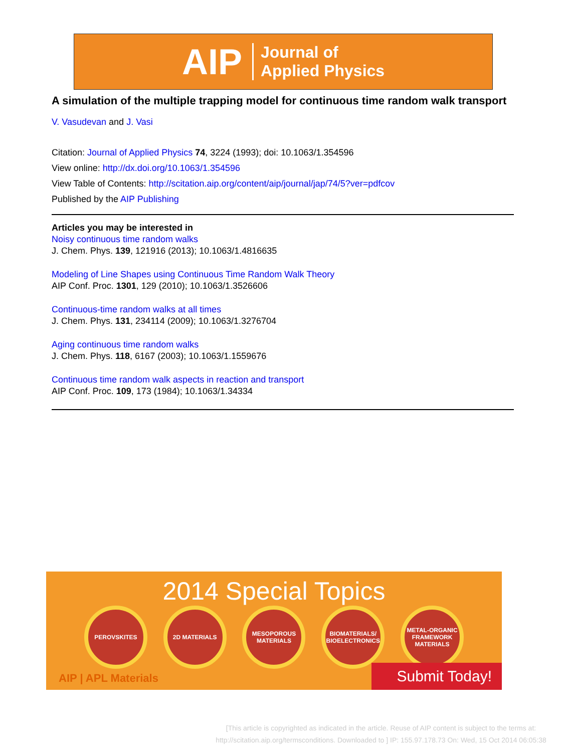AIP Journal of
Applied Physics
A simulation of the multiple trapping model for continuous time random walk transport
V. Vasudevan and J. Vasi
Citation: Journal of Applied Physics 74, 3224 (1993); doi: 10.1063/1.354596
View online: http://dx.doi.org/10.1063/1.354596
View Table of Contents: http://scitation.aip.org/content/aip/journal/jap/74/5?ver=pdfcov
Published by the AIP Publishing
Articles you may be interested in
Noisy continuous time random walks
J. Chem. Phys. 139, 121916 (2013); 10.1063/1.4816635
Modeling of Line Shapes using Continuous Time Random Walk Theory
AIP Conf. Proc. 1301, 129 (2010); 10.1063/1.3526606
Continuous-time random walks at all times
J. Chem. Phys. 131, 234114 (2009); 10.1063/1.3276704
Aging continuous time random walks
J. Chem. Phys. 118, 6167 (2003); 10.1063/1.1559676
Continuous time random walk aspects in reaction and transport
AIP Conf. Proc. 109, 173 (1984); 10.1063/1.34334
2014 Special Topics
PEROVSKITES 2D MATERIALS MESOPOROUS MATERIALS
BIOMATERIALS/ BIOELECTRONICS
METAL-ORGANIC FRAMEWORK MATERIALS
AIP | APL Materials Submit Today!
[This article is copyrighted as indicated in the article. Reuse of AIP content is subject to the terms at: http://scitation.aip.org/termsconditions. Downloaded to ] IP: 155.97.178.73 On: Wed, 15 Oct 2014 06:05:38